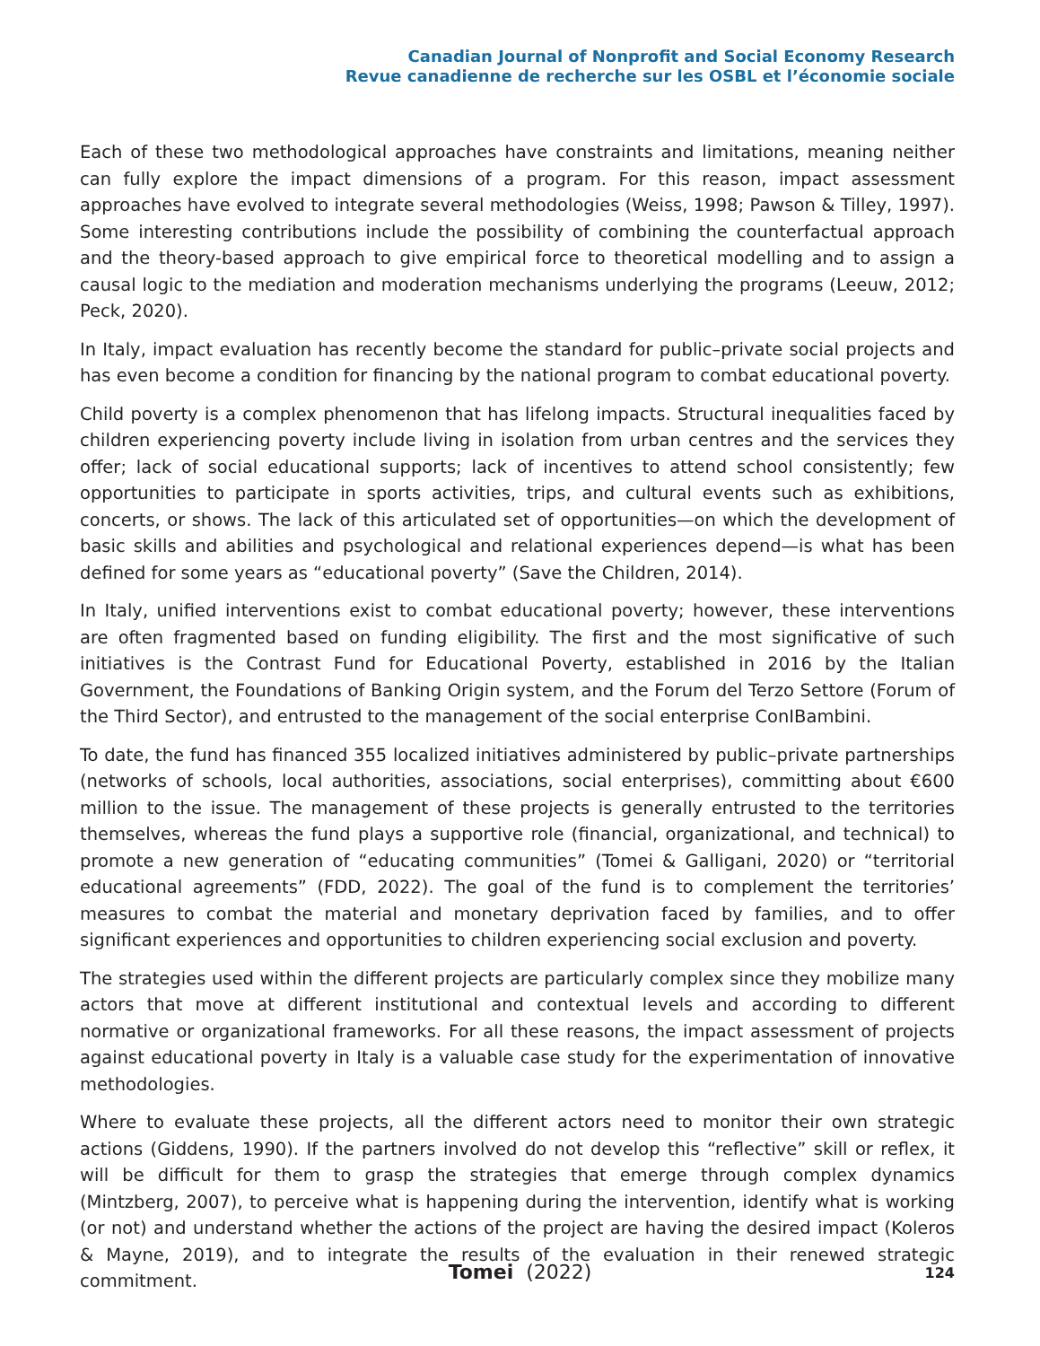Canadian Journal of Nonprofit and Social Economy Research
Revue canadienne de recherche sur les OSBL et l’économie sociale
Each of these two methodological approaches have constraints and limitations, meaning neither can fully explore the impact dimensions of a program. For this reason, impact assessment approaches have evolved to integrate several methodologies (Weiss, 1998; Pawson & Tilley, 1997). Some interesting contributions include the possibility of combining the counterfactual approach and the theory-based approach to give empirical force to theoretical modelling and to assign a causal logic to the mediation and moderation mechanisms underlying the programs (Leeuw, 2012; Peck, 2020).
In Italy, impact evaluation has recently become the standard for public–private social projects and has even become a condition for financing by the national program to combat educational poverty.
Child poverty is a complex phenomenon that has lifelong impacts. Structural inequalities faced by children experiencing poverty include living in isolation from urban centres and the services they offer; lack of social educational supports; lack of incentives to attend school consistently; few opportunities to participate in sports activities, trips, and cultural events such as exhibitions, concerts, or shows. The lack of this articulated set of opportunities—on which the development of basic skills and abilities and psychological and relational experiences depend—is what has been defined for some years as “educational poverty” (Save the Children, 2014).
In Italy, unified interventions exist to combat educational poverty; however, these interventions are often fragmented based on funding eligibility. The first and the most significative of such initiatives is the Contrast Fund for Educational Poverty, established in 2016 by the Italian Government, the Foundations of Banking Origin system, and the Forum del Terzo Settore (Forum of the Third Sector), and entrusted to the management of the social enterprise ConIBambini.
To date, the fund has financed 355 localized initiatives administered by public–private partnerships (networks of schools, local authorities, associations, social enterprises), committing about €600 million to the issue. The management of these projects is generally entrusted to the territories themselves, whereas the fund plays a supportive role (financial, organizational, and technical) to promote a new generation of “educating communities” (Tomei & Galligani, 2020) or “territorial educational agreements” (FDD, 2022). The goal of the fund is to complement the territories’ measures to combat the material and monetary deprivation faced by families, and to offer significant experiences and opportunities to children experiencing social exclusion and poverty.
The strategies used within the different projects are particularly complex since they mobilize many actors that move at different institutional and contextual levels and according to different normative or organizational frameworks. For all these reasons, the impact assessment of projects against educational poverty in Italy is a valuable case study for the experimentation of innovative methodologies.
Where to evaluate these projects, all the different actors need to monitor their own strategic actions (Giddens, 1990). If the partners involved do not develop this “reflective” skill or reflex, it will be difficult for them to grasp the strategies that emerge through complex dynamics (Mintzberg, 2007), to perceive what is happening during the intervention, identify what is working (or not) and understand whether the actions of the project are having the desired impact (Koleros & Mayne, 2019), and to integrate the results of the evaluation in their renewed strategic commitment.
Tomei (2022)
124